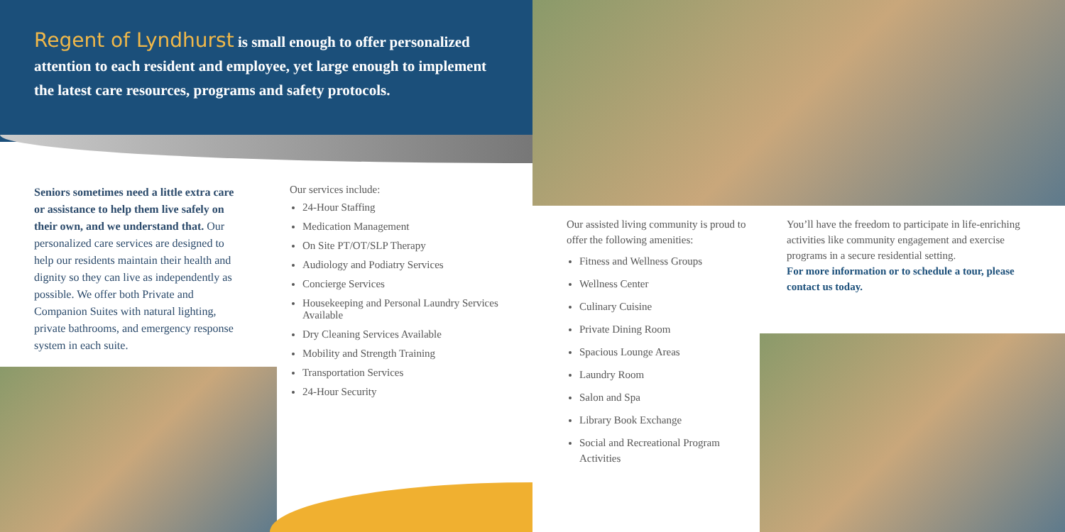Regent of Lyndhurst is small enough to offer personalized attention to each resident and employee, yet large enough to implement the latest care resources, programs and safety protocols.
Seniors sometimes need a little extra care or assistance to help them live safely on their own, and we understand that. Our personalized care services are designed to help our residents maintain their health and dignity so they can live as independently as possible. We offer both Private and Companion Suites with natural lighting, private bathrooms, and emergency response system in each suite.
Our services include:
24-Hour Staffing
Medication Management
On Site PT/OT/SLP Therapy
Audiology and Podiatry Services
Concierge Services
Housekeeping and Personal Laundry Services Available
Dry Cleaning Services Available
Mobility and Strength Training
Transportation Services
24-Hour Security
Our assisted living community is proud to offer the following amenities:
Fitness and Wellness Groups
Wellness Center
Culinary Cuisine
Private Dining Room
Spacious Lounge Areas
Laundry Room
Salon and Spa
Library Book Exchange
Social and Recreational Program Activities
You’ll have the freedom to participate in life-enriching activities like community engagement and exercise programs in a secure residential setting.
For more information or to schedule a tour, please contact us today.